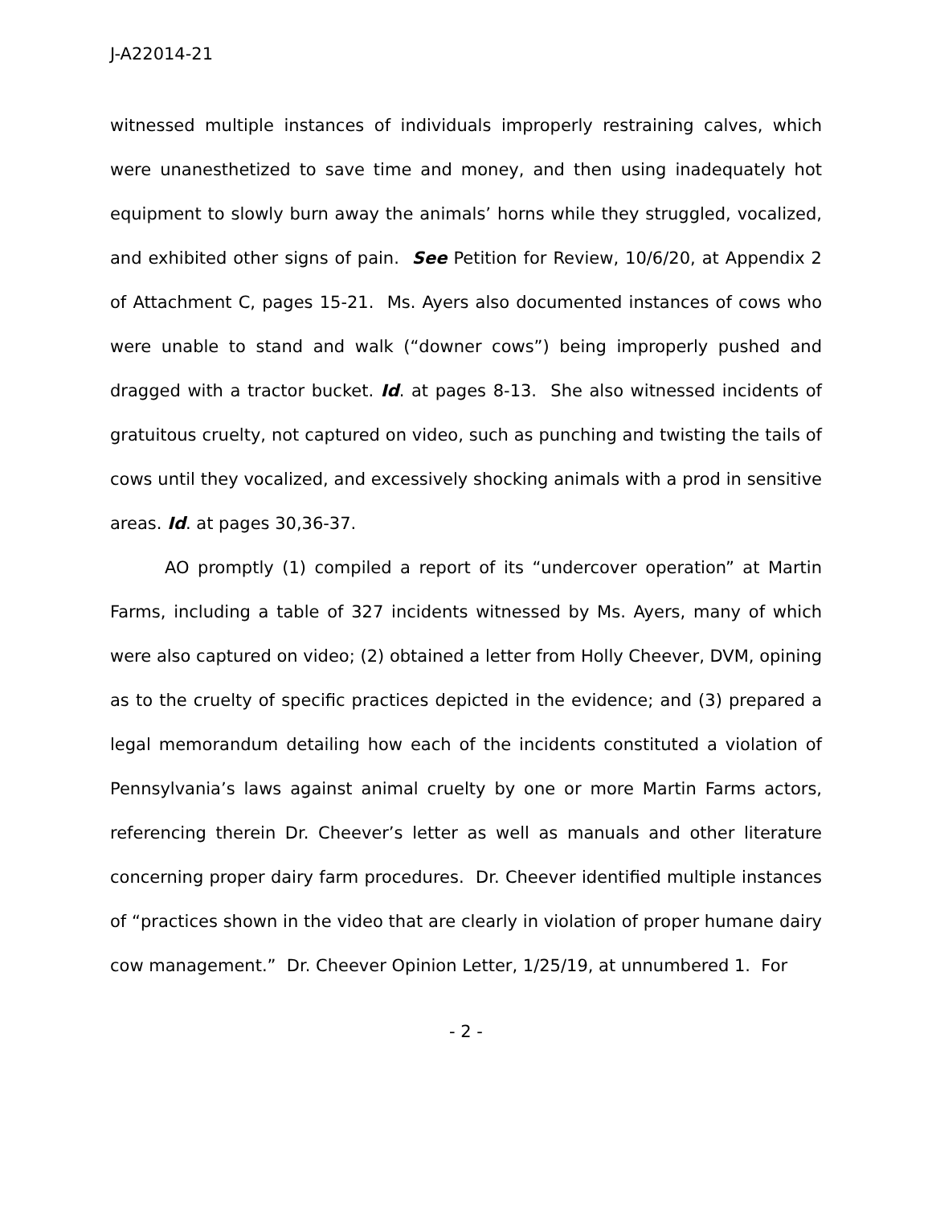J-A22014-21
witnessed multiple instances of individuals improperly restraining calves, which were unanesthetized to save time and money, and then using inadequately hot equipment to slowly burn away the animals’ horns while they struggled, vocalized, and exhibited other signs of pain. See Petition for Review, 10/6/20, at Appendix 2 of Attachment C, pages 15-21. Ms. Ayers also documented instances of cows who were unable to stand and walk (“downer cows”) being improperly pushed and dragged with a tractor bucket. Id. at pages 8-13. She also witnessed incidents of gratuitous cruelty, not captured on video, such as punching and twisting the tails of cows until they vocalized, and excessively shocking animals with a prod in sensitive areas. Id. at pages 30,36-37.
AO promptly (1) compiled a report of its “undercover operation” at Martin Farms, including a table of 327 incidents witnessed by Ms. Ayers, many of which were also captured on video; (2) obtained a letter from Holly Cheever, DVM, opining as to the cruelty of specific practices depicted in the evidence; and (3) prepared a legal memorandum detailing how each of the incidents constituted a violation of Pennsylvania’s laws against animal cruelty by one or more Martin Farms actors, referencing therein Dr. Cheever’s letter as well as manuals and other literature concerning proper dairy farm procedures. Dr. Cheever identified multiple instances of “practices shown in the video that are clearly in violation of proper humane dairy cow management.” Dr. Cheever Opinion Letter, 1/25/19, at unnumbered 1. For
- 2 -